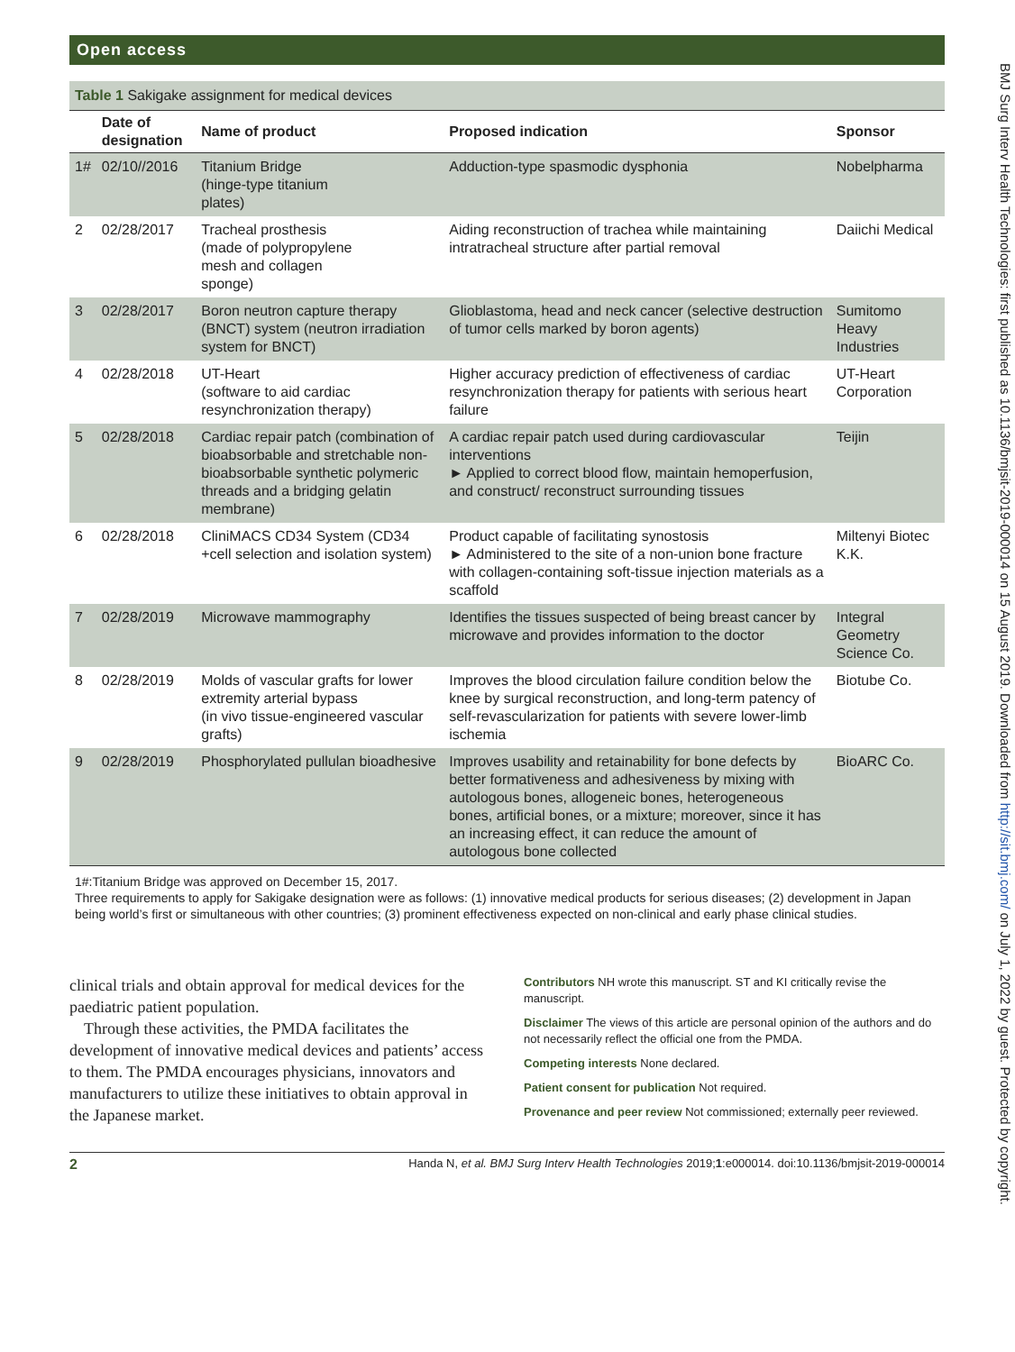Open access
Table 1 Sakigake assignment for medical devices
| | Date of designation | Name of product | Proposed indication | Sponsor |
| --- | --- | --- | --- | --- |
| 1# | 02/10//2016 | Titanium Bridge (hinge-type titanium plates) | Adduction-type spasmodic dysphonia | Nobelpharma |
| 2 | 02/28/2017 | Tracheal prosthesis (made of polypropylene mesh and collagen sponge) | Aiding reconstruction of trachea while maintaining intratracheal structure after partial removal | Daiichi Medical |
| 3 | 02/28/2017 | Boron neutron capture therapy (BNCT) system (neutron irradiation system for BNCT) | Glioblastoma, head and neck cancer (selective destruction of tumor cells marked by boron agents) | Sumitomo Heavy Industries |
| 4 | 02/28/2018 | UT-Heart (software to aid cardiac resynchronization therapy) | Higher accuracy prediction of effectiveness of cardiac resynchronization therapy for patients with serious heart failure | UT-Heart Corporation |
| 5 | 02/28/2018 | Cardiac repair patch (combination of bioabsorbable and stretchable non-bioabsorbable synthetic polymeric threads and a bridging gelatin membrane) | A cardiac repair patch used during cardiovascular interventions ► Applied to correct blood flow, maintain hemoperfusion, and construct/ reconstruct surrounding tissues | Teijin |
| 6 | 02/28/2018 | CliniMACS CD34 System (CD34 +cell selection and isolation system) | Product capable of facilitating synostosis ► Administered to the site of a non-union bone fracture with collagen-containing soft-tissue injection materials as a scaffold | Miltenyi Biotec K.K. |
| 7 | 02/28/2019 | Microwave mammography | Identifies the tissues suspected of being breast cancer by microwave and provides information to the doctor | Integral Geometry Science Co. |
| 8 | 02/28/2019 | Molds of vascular grafts for lower extremity arterial bypass (in vivo tissue-engineered vascular grafts) | Improves the blood circulation failure condition below the knee by surgical reconstruction, and long-term patency of self-revascularization for patients with severe lower-limb ischemia | Biotube Co. |
| 9 | 02/28/2019 | Phosphorylated pullulan bioadhesive | Improves usability and retainability for bone defects by better formativeness and adhesiveness by mixing with autologous bones, allogeneic bones, heterogeneous bones, artificial bones, or a mixture; moreover, since it has an increasing effect, it can reduce the amount of autologous bone collected | BioARC Co. |
1#:Titanium Bridge was approved on December 15, 2017.
Three requirements to apply for Sakigake designation were as follows: (1) innovative medical products for serious diseases; (2) development in Japan being world’s first or simultaneous with other countries; (3) prominent effectiveness expected on non-clinical and early phase clinical studies.
clinical trials and obtain approval for medical devices for the paediatric patient population.
Through these activities, the PMDA facilitates the development of innovative medical devices and patients’ access to them. The PMDA encourages physicians, innovators and manufacturers to utilize these initiatives to obtain approval in the Japanese market.
Contributors NH wrote this manuscript. ST and KI critically revise the manuscript.
Disclaimer The views of this article are personal opinion of the authors and do not necessarily reflect the official one from the PMDA.
Competing interests None declared.
Patient consent for publication Not required.
Provenance and peer review Not commissioned; externally peer reviewed.
2 Handa N, et al. BMJ Surg Interv Health Technologies 2019;1:e000014. doi:10.1136/bmjsit-2019-000014
BMJ Surg Interv Health Technologies: first published as 10.1136/bmjsit-2019-000014 on 15 August 2019. Downloaded from http://sit.bmj.com/ on July 1, 2022 by guest. Protected by copyright.